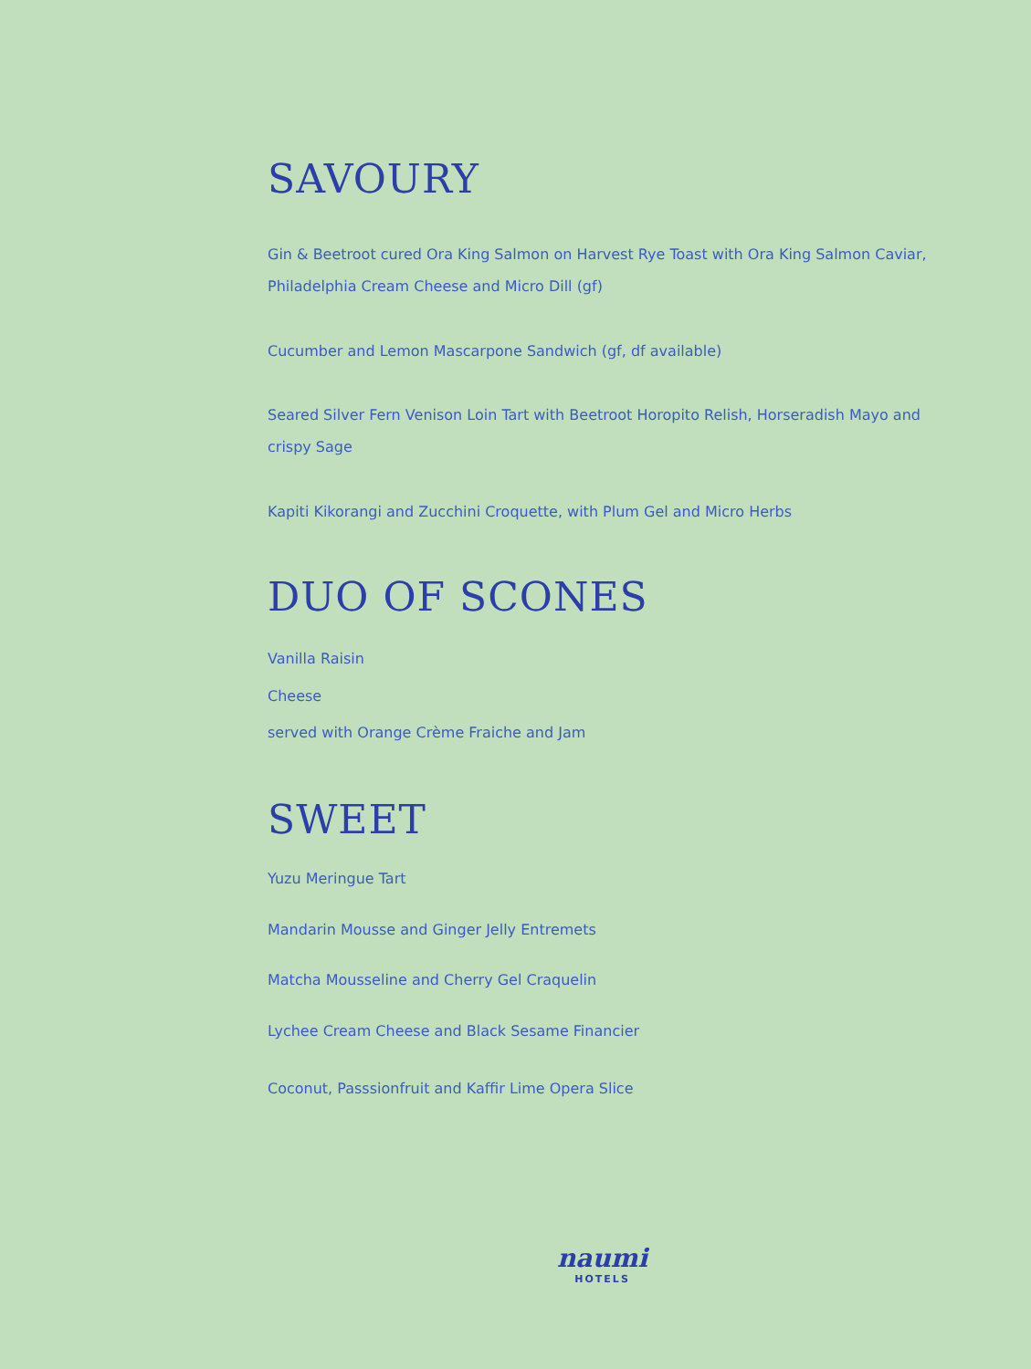SAVOURY
Gin & Beetroot cured Ora King Salmon on Harvest Rye Toast with Ora King Salmon Caviar, Philadelphia Cream Cheese and Micro Dill (gf)
Cucumber and Lemon Mascarpone Sandwich (gf, df available)
Seared Silver Fern Venison Loin Tart with Beetroot Horopito Relish, Horseradish Mayo and crispy Sage
Kapiti Kikorangi and Zucchini Croquette, with Plum Gel and Micro Herbs
DUO OF SCONES
Vanilla Raisin
Cheese
served with Orange Crème Fraiche and Jam
SWEET
Yuzu Meringue Tart
Mandarin Mousse and Ginger Jelly Entremets
Matcha Mousseline and Cherry Gel Craquelin
Lychee Cream Cheese and Black Sesame Financier
Coconut, Passsionfruit and Kaffir Lime Opera Slice
naumi
HOTELS